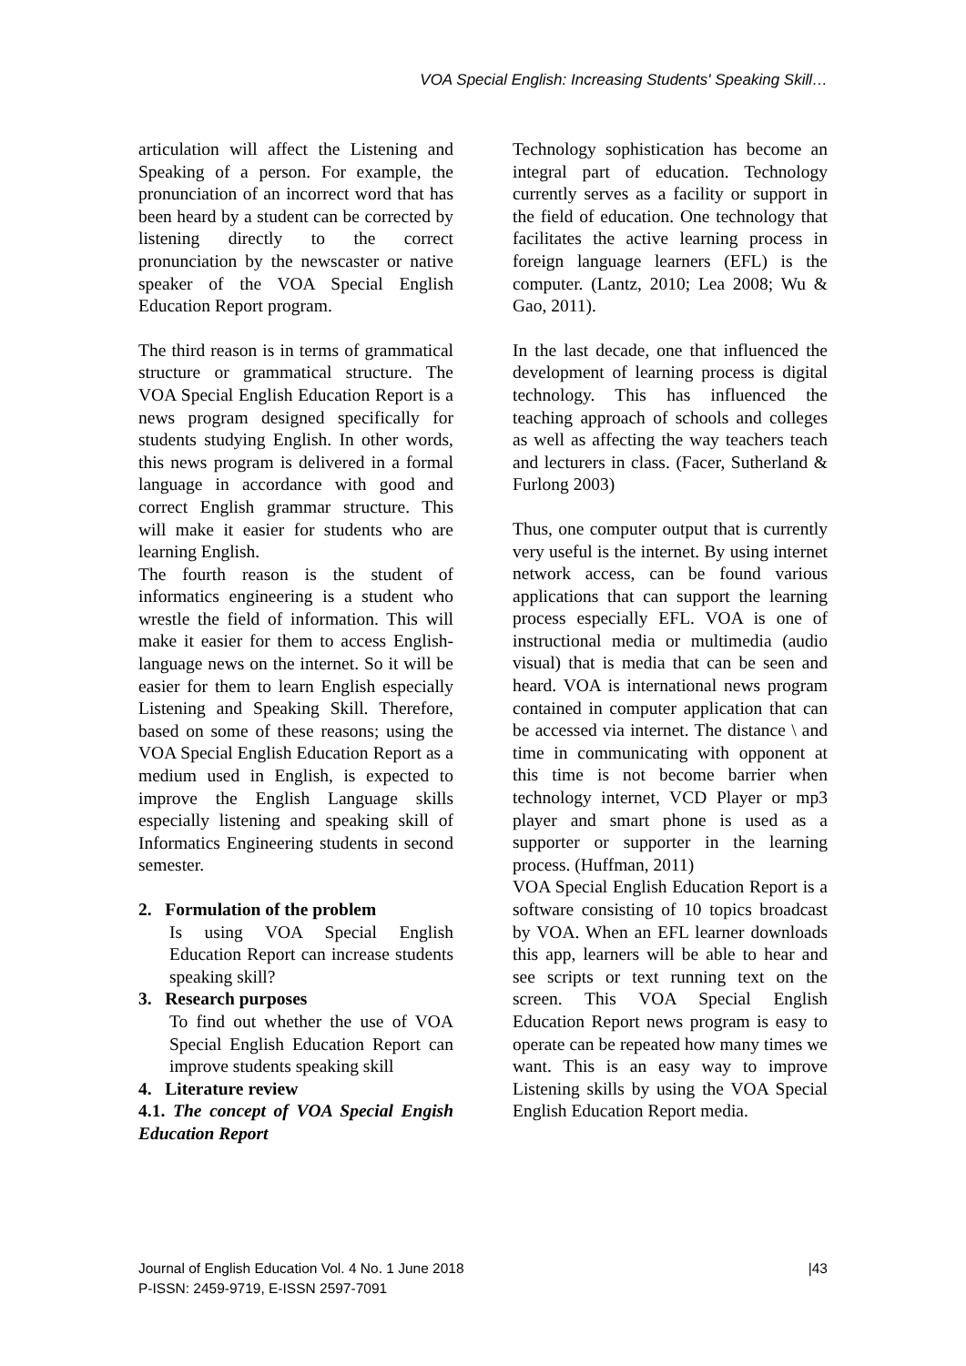VOA Special English: Increasing Students' Speaking Skill…
articulation will affect the Listening and Speaking of a person. For example, the pronunciation of an incorrect word that has been heard by a student can be corrected by listening directly to the correct pronunciation by the newscaster or native speaker of the VOA Special English Education Report program.
The third reason is in terms of grammatical structure or grammatical structure. The VOA Special English Education Report is a news program designed specifically for students studying English. In other words, this news program is delivered in a formal language in accordance with good and correct English grammar structure. This will make it easier for students who are learning English.
The fourth reason is the student of informatics engineering is a student who wrestle the field of information. This will make it easier for them to access English-language news on the internet. So it will be easier for them to learn English especially Listening and Speaking Skill. Therefore, based on some of these reasons; using the VOA Special English Education Report as a medium used in English, is expected to improve the English Language skills especially listening and speaking skill of Informatics Engineering students in second semester.
2. Formulation of the problem
Is using VOA Special English Education Report can increase students speaking skill?
3. Research purposes
To find out whether the use of VOA Special English Education Report can improve students speaking skill
4. Literature review
4.1. The concept of VOA Special Engish Education Report
Technology sophistication has become an integral part of education. Technology currently serves as a facility or support in the field of education. One technology that facilitates the active learning process in foreign language learners (EFL) is the computer. (Lantz, 2010; Lea 2008; Wu & Gao, 2011).
In the last decade, one that influenced the development of learning process is digital technology. This has influenced the teaching approach of schools and colleges as well as affecting the way teachers teach and lecturers in class. (Facer, Sutherland & Furlong 2003)
Thus, one computer output that is currently very useful is the internet. By using internet network access, can be found various applications that can support the learning process especially EFL. VOA is one of instructional media or multimedia (audio visual) that is media that can be seen and heard. VOA is international news program contained in computer application that can be accessed via internet. The distance \ and time in communicating with opponent at this time is not become barrier when technology internet, VCD Player or mp3 player and smart phone is used as a supporter or supporter in the learning process. (Huffman, 2011)
VOA Special English Education Report is a software consisting of 10 topics broadcast by VOA. When an EFL learner downloads this app, learners will be able to hear and see scripts or text running text on the screen. This VOA Special English Education Report news program is easy to operate can be repeated how many times we want. This is an easy way to improve Listening skills by using the VOA Special English Education Report media.
Journal of English Education Vol. 4 No. 1 June 2018 |43
P-ISSN: 2459-9719, E-ISSN 2597-7091